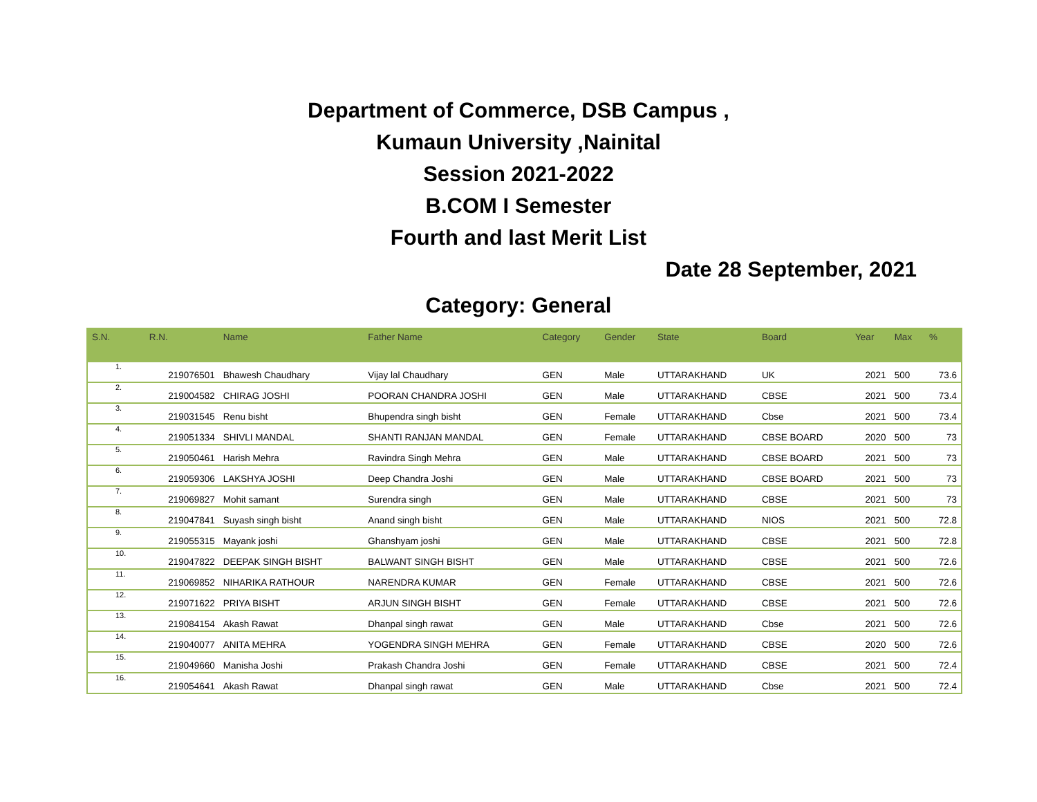Department of Commerce, DSB Campus ,
Kumaun University ,Nainital
Session 2021-2022
B.COM I Semester
Fourth and last Merit List
Date 28 September, 2021
Category: General
| S.N. | R.N. | Name | Father Name | Category | Gender | State | Board | Year | Max | % |
| --- | --- | --- | --- | --- | --- | --- | --- | --- | --- | --- |
| 1. | 219076501 | Bhawesh Chaudhary | Vijay lal Chaudhary | GEN | Male | UTTARAKHAND | UK | 2021 | 500 | 73.6 |
| 2. | 219004582 | CHIRAG JOSHI | POORAN CHANDRA JOSHI | GEN | Male | UTTARAKHAND | CBSE | 2021 | 500 | 73.4 |
| 3. | 219031545 | Renu bisht | Bhupendra singh bisht | GEN | Female | UTTARAKHAND | Cbse | 2021 | 500 | 73.4 |
| 4. | 219051334 | SHIVLI MANDAL | SHANTI RANJAN MANDAL | GEN | Female | UTTARAKHAND | CBSE BOARD | 2020 | 500 | 73 |
| 5. | 219050461 | Harish Mehra | Ravindra Singh Mehra | GEN | Male | UTTARAKHAND | CBSE BOARD | 2021 | 500 | 73 |
| 6. | 219059306 | LAKSHYA JOSHI | Deep Chandra Joshi | GEN | Male | UTTARAKHAND | CBSE BOARD | 2021 | 500 | 73 |
| 7. | 219069827 | Mohit samant | Surendra singh | GEN | Male | UTTARAKHAND | CBSE | 2021 | 500 | 73 |
| 8. | 219047841 | Suyash singh bisht | Anand singh bisht | GEN | Male | UTTARAKHAND | NIOS | 2021 | 500 | 72.8 |
| 9. | 219055315 | Mayank joshi | Ghanshyam joshi | GEN | Male | UTTARAKHAND | CBSE | 2021 | 500 | 72.8 |
| 10. | 219047822 | DEEPAK SINGH BISHT | BALWANT SINGH BISHT | GEN | Male | UTTARAKHAND | CBSE | 2021 | 500 | 72.6 |
| 11. | 219069852 | NIHARIKA RATHOUR | NARENDRA KUMAR | GEN | Female | UTTARAKHAND | CBSE | 2021 | 500 | 72.6 |
| 12. | 219071622 | PRIYA BISHT | ARJUN SINGH BISHT | GEN | Female | UTTARAKHAND | CBSE | 2021 | 500 | 72.6 |
| 13. | 219084154 | Akash Rawat | Dhanpal singh rawat | GEN | Male | UTTARAKHAND | Cbse | 2021 | 500 | 72.6 |
| 14. | 219040077 | ANITA MEHRA | YOGENDRA SINGH MEHRA | GEN | Female | UTTARAKHAND | CBSE | 2020 | 500 | 72.6 |
| 15. | 219049660 | Manisha Joshi | Prakash Chandra Joshi | GEN | Female | UTTARAKHAND | CBSE | 2021 | 500 | 72.4 |
| 16. | 219054641 | Akash Rawat | Dhanpal singh rawat | GEN | Male | UTTARAKHAND | Cbse | 2021 | 500 | 72.4 |